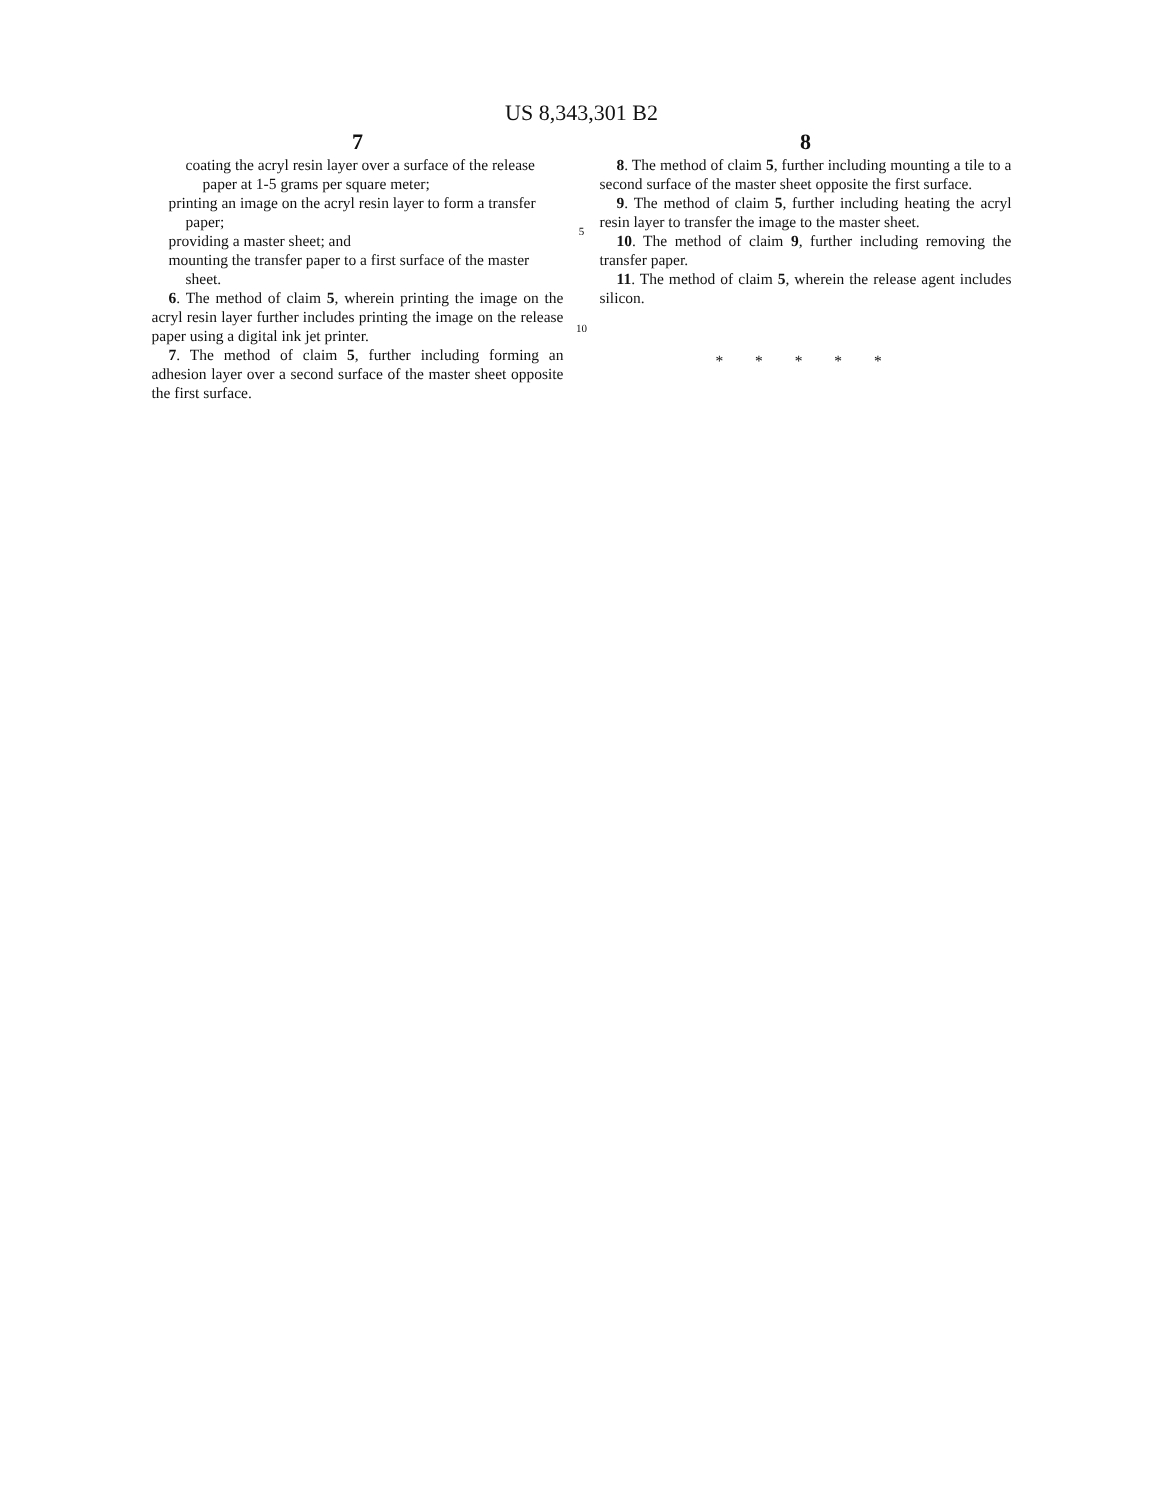US 8,343,301 B2
7
coating the acryl resin layer over a surface of the release paper at 1-5 grams per square meter;
printing an image on the acryl resin layer to form a transfer paper;
providing a master sheet; and
mounting the transfer paper to a first surface of the master sheet.
6. The method of claim 5, wherein printing the image on the acryl resin layer further includes printing the image on the release paper using a digital ink jet printer.
7. The method of claim 5, further including forming an adhesion layer over a second surface of the master sheet opposite the first surface.
5
10
8
8. The method of claim 5, further including mounting a tile to a second surface of the master sheet opposite the first surface.
9. The method of claim 5, further including heating the acryl resin layer to transfer the image to the master sheet.
10. The method of claim 9, further including removing the transfer paper.
11. The method of claim 5, wherein the release agent includes silicon.
* * * * *